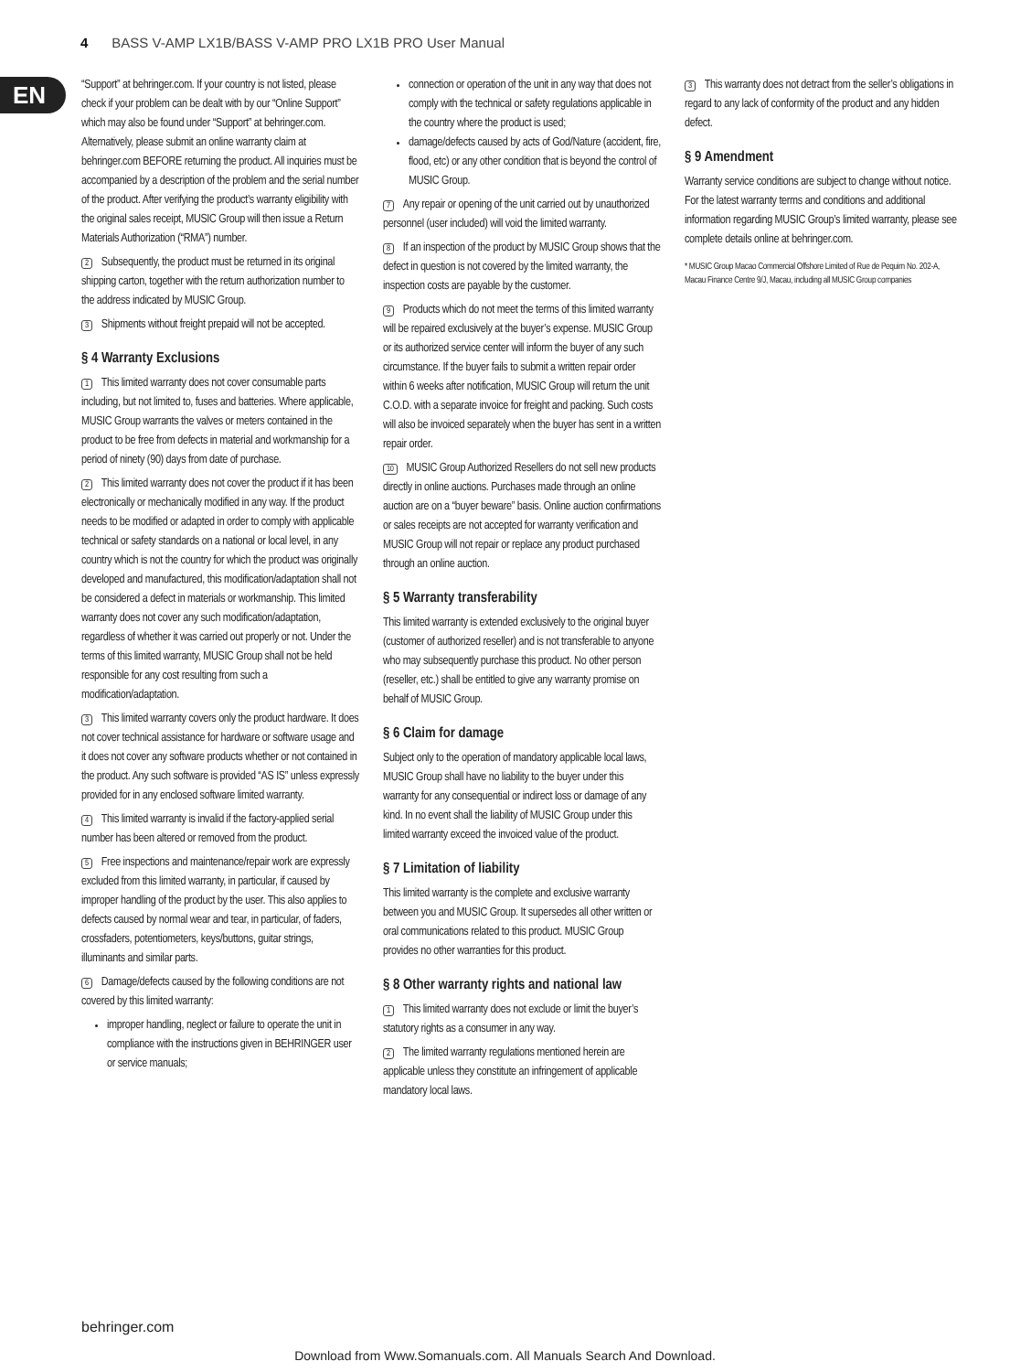4 BASS V-AMP LX1B/BASS V-AMP PRO LX1B PRO User Manual
EN
“Support” at behringer.com. If your country is not listed, please check if your problem can be dealt with by our “Online Support” which may also be found under “Support” at behringer.com. Alternatively, please submit an online warranty claim at behringer.com BEFORE returning the product. All inquiries must be accompanied by a description of the problem and the serial number of the product. After verifying the product’s warranty eligibility with the original sales receipt, MUSIC Group will then issue a Return Materials Authorization (“RMA”) number.
2 Subsequently, the product must be returned in its original shipping carton, together with the return authorization number to the address indicated by MUSIC Group.
3 Shipments without freight prepaid will not be accepted.
§ 4 Warranty Exclusions
1 This limited warranty does not cover consumable parts including, but not limited to, fuses and batteries. Where applicable, MUSIC Group warrants the valves or meters contained in the product to be free from defects in material and workmanship for a period of ninety (90) days from date of purchase.
2 This limited warranty does not cover the product if it has been electronically or mechanically modified in any way. If the product needs to be modified or adapted in order to comply with applicable technical or safety standards on a national or local level, in any country which is not the country for which the product was originally developed and manufactured, this modification/adaptation shall not be considered a defect in materials or workmanship. This limited warranty does not cover any such modification/adaptation, regardless of whether it was carried out properly or not. Under the terms of this limited warranty, MUSIC Group shall not be held responsible for any cost resulting from such a modification/adaptation.
3 This limited warranty covers only the product hardware. It does not cover technical assistance for hardware or software usage and it does not cover any software products whether or not contained in the product. Any such software is provided “AS IS” unless expressly provided for in any enclosed software limited warranty.
4 This limited warranty is invalid if the factory-applied serial number has been altered or removed from the product.
5 Free inspections and maintenance/repair work are expressly excluded from this limited warranty, in particular, if caused by improper handling of the product by the user. This also applies to defects caused by normal wear and tear, in particular, of faders, crossfaders, potentiometers, keys/buttons, guitar strings, illuminants and similar parts.
6 Damage/defects caused by the following conditions are not covered by this limited warranty:
improper handling, neglect or failure to operate the unit in compliance with the instructions given in BEHRINGER user or service manuals;
connection or operation of the unit in any way that does not comply with the technical or safety regulations applicable in the country where the product is used;
damage/defects caused by acts of God/Nature (accident, fire, flood, etc) or any other condition that is beyond the control of MUSIC Group.
7 Any repair or opening of the unit carried out by unauthorized personnel (user included) will void the limited warranty.
8 If an inspection of the product by MUSIC Group shows that the defect in question is not covered by the limited warranty, the inspection costs are payable by the customer.
9 Products which do not meet the terms of this limited warranty will be repaired exclusively at the buyer’s expense. MUSIC Group or its authorized service center will inform the buyer of any such circumstance. If the buyer fails to submit a written repair order within 6 weeks after notification, MUSIC Group will return the unit C.O.D. with a separate invoice for freight and packing. Such costs will also be invoiced separately when the buyer has sent in a written repair order.
10 MUSIC Group Authorized Resellers do not sell new products directly in online auctions. Purchases made through an online auction are on a “buyer beware” basis. Online auction confirmations or sales receipts are not accepted for warranty verification and MUSIC Group will not repair or replace any product purchased through an online auction.
§ 5 Warranty transferability
This limited warranty is extended exclusively to the original buyer (customer of authorized reseller) and is not transferable to anyone who may subsequently purchase this product. No other person (reseller, etc.) shall be entitled to give any warranty promise on behalf of MUSIC Group.
§ 6 Claim for damage
Subject only to the operation of mandatory applicable local laws, MUSIC Group shall have no liability to the buyer under this warranty for any consequential or indirect loss or damage of any kind. In no event shall the liability of MUSIC Group under this limited warranty exceed the invoiced value of the product.
§ 7 Limitation of liability
This limited warranty is the complete and exclusive warranty between you and MUSIC Group. It supersedes all other written or oral communications related to this product. MUSIC Group provides no other warranties for this product.
§ 8 Other warranty rights and national law
1 This limited warranty does not exclude or limit the buyer’s statutory rights as a consumer in any way.
2 The limited warranty regulations mentioned herein are applicable unless they constitute an infringement of applicable mandatory local laws.
3 This warranty does not detract from the seller’s obligations in regard to any lack of conformity of the product and any hidden defect.
§ 9 Amendment
Warranty service conditions are subject to change without notice. For the latest warranty terms and conditions and additional information regarding MUSIC Group’s limited warranty, please see complete details online at behringer.com.
* MUSIC Group Macao Commercial Offshore Limited of Rue de Pequim No. 202-A, Macau Finance Centre 9/J, Macau, including all MUSIC Group companies
behringer.com
Download from Www.Somanuals.com. All Manuals Search And Download.